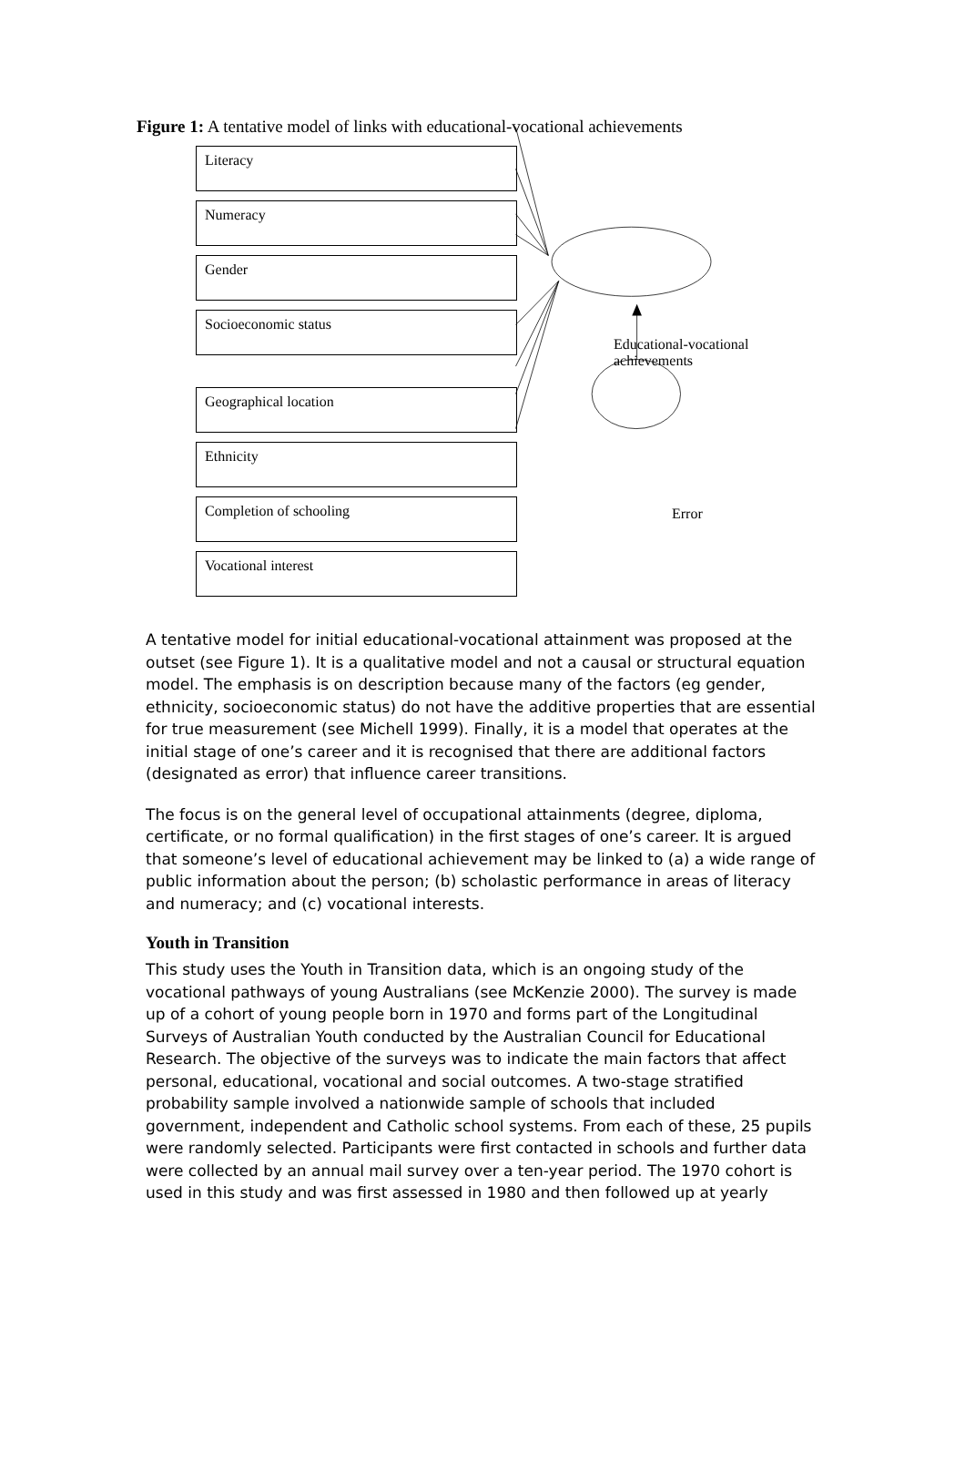Figure 1: A tentative model of links with educational-vocational achievements
Literacy
Numeracy
Gender
Socioeconomic status
Geographical location
Ethnicity
Completion of schooling
Vocational interest
Educational-vocational
achievements
Error
A tentative model for initial educational-vocational attainment was proposed at the outset (see Figure 1). It is a qualitative model and not a causal or structural equation model. The emphasis is on description because many of the factors (eg gender, ethnicity, socioeconomic status) do not have the additive properties that are essential for true measurement (see Michell 1999). Finally, it is a model that operates at the initial stage of one’s career and it is recognised that there are additional factors (designated as error) that influence career transitions.
The focus is on the general level of occupational attainments (degree, diploma, certificate, or no formal qualification) in the first stages of one’s career. It is argued that someone’s level of educational achievement may be linked to (a) a wide range of public information about the person; (b) scholastic performance in areas of literacy and numeracy; and (c) vocational interests.
Youth in Transition
This study uses the Youth in Transition data, which is an ongoing study of the vocational pathways of young Australians (see McKenzie 2000). The survey is made up of a cohort of young people born in 1970 and forms part of the Longitudinal Surveys of Australian Youth conducted by the Australian Council for Educational Research. The objective of the surveys was to indicate the main factors that affect personal, educational, vocational and social outcomes. A two-stage stratified probability sample involved a nationwide sample of schools that included government, independent and Catholic school systems. From each of these, 25 pupils were randomly selected. Participants were first contacted in schools and further data were collected by an annual mail survey over a ten-year period. The 1970 cohort is used in this study and was first assessed in 1980 and then followed up at yearly